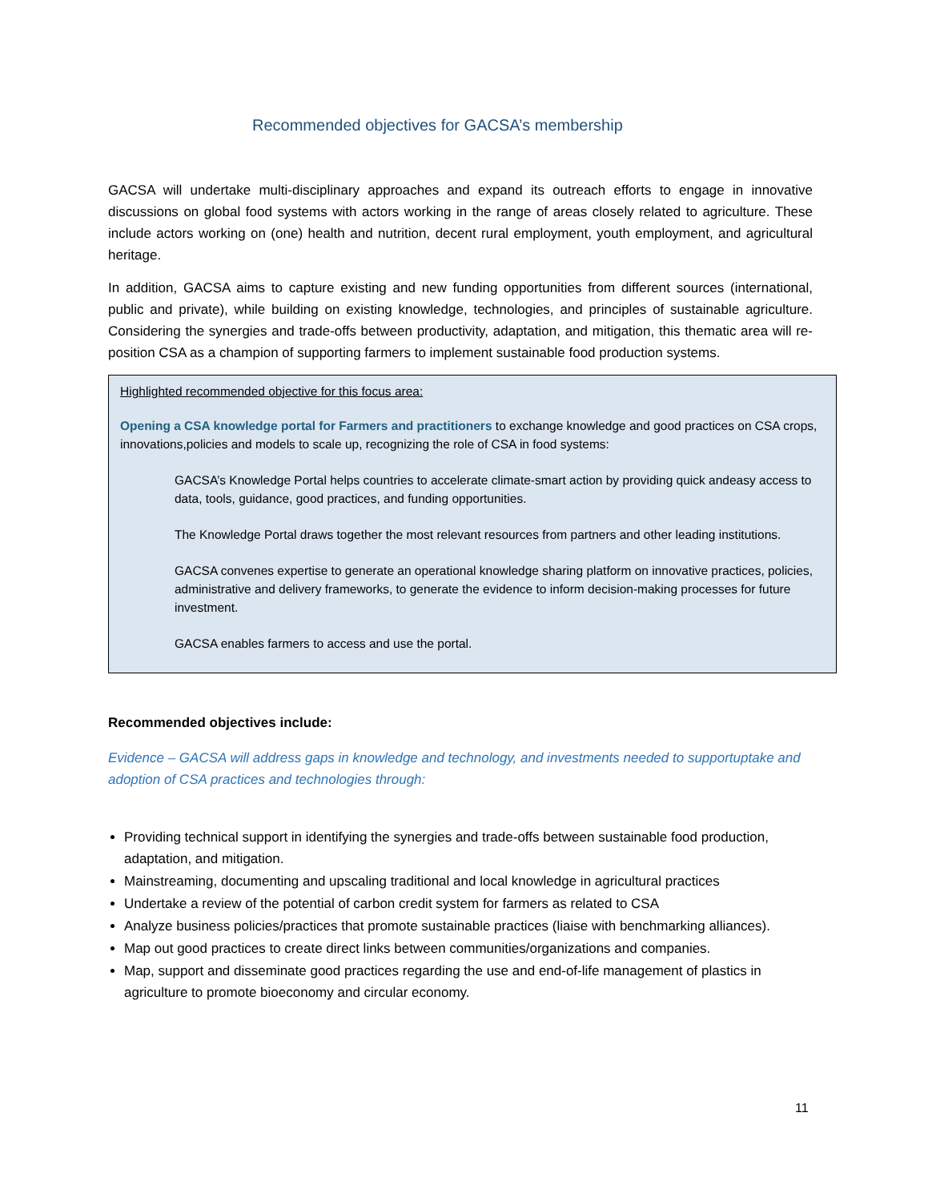Recommended objectives for GACSA’s membership
GACSA will undertake multi-disciplinary approaches and expand its outreach efforts to engage in innovative discussions on global food systems with actors working in the range of areas closely related to agriculture. These include actors working on (one) health and nutrition, decent rural employment, youth employment, and agricultural heritage.
In addition, GACSA aims to capture existing and new funding opportunities from different sources (international, public and private), while building on existing knowledge, technologies, and principles of sustainable agriculture. Considering the synergies and trade-offs between productivity, adaptation, and mitigation, this thematic area will re-position CSA as a champion of supporting farmers to implement sustainable food production systems.
Highlighted recommended objective for this focus area:
Opening a CSA knowledge portal for Farmers and practitioners to exchange knowledge and good practices on CSA crops, innovations,policies and models to scale up, recognizing the role of CSA in food systems:
GACSA’s Knowledge Portal helps countries to accelerate climate-smart action by providing quick andeasy access to data, tools, guidance, good practices, and funding opportunities.
The Knowledge Portal draws together the most relevant resources from partners and other leading institutions.
GACSA convenes expertise to generate an operational knowledge sharing platform on innovative practices, policies, administrative and delivery frameworks, to generate the evidence to inform decision-making processes for future investment.
GACSA enables farmers to access and use the portal.
Recommended objectives include:
Evidence – GACSA will address gaps in knowledge and technology, and investments needed to supportuptake and adoption of CSA practices and technologies through:
Providing technical support in identifying the synergies and trade-offs between sustainable food production, adaptation, and mitigation.
Mainstreaming, documenting and upscaling traditional and local knowledge in agricultural practices
Undertake a review of the potential of carbon credit system for farmers as related to CSA
Analyze business policies/practices that promote sustainable practices (liaise with benchmarking alliances).
Map out good practices to create direct links between communities/organizations and companies.
Map, support and disseminate good practices regarding the use and end-of-life management of plastics in agriculture to promote bioeconomy and circular economy.
11